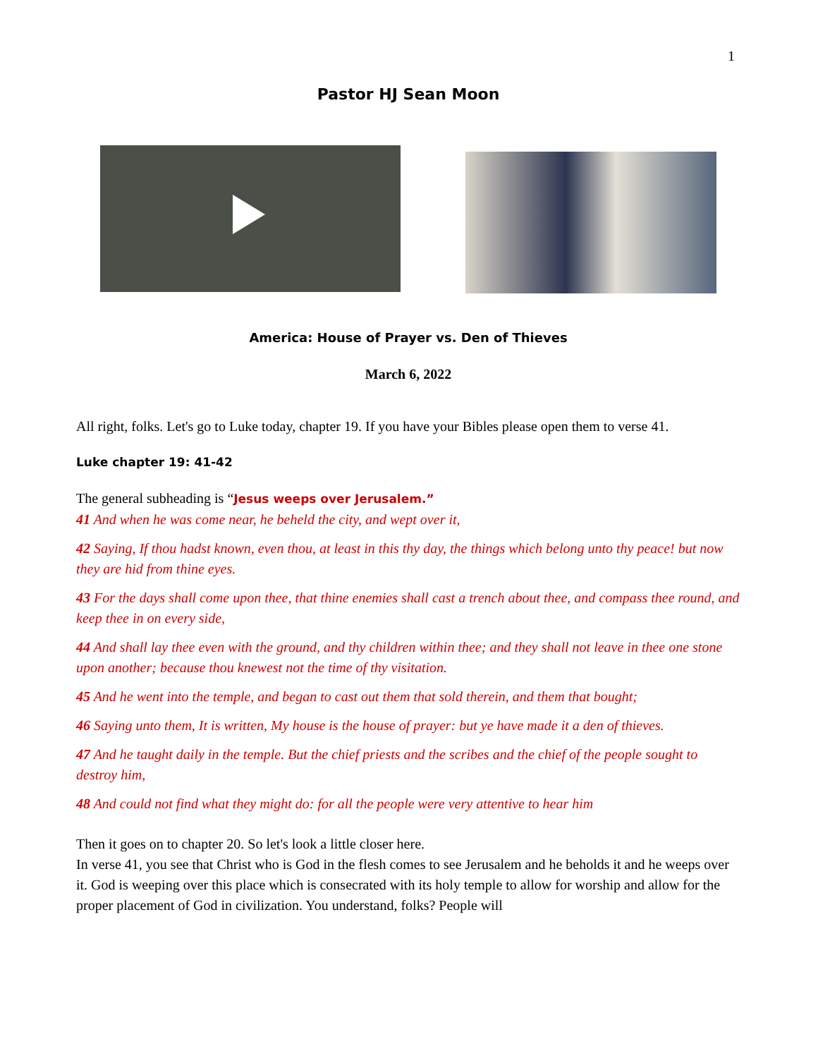1
Pastor HJ Sean Moon
America: House of Prayer vs. Den of Thieves
March 6, 2022
All right, folks. Let's go to Luke today, chapter 19. If you have your Bibles please open them to verse 41.
Luke chapter 19: 41-42
The general subheading is “Jesus weeps over Jerusalem.”
41 And when he was come near, he beheld the city, and wept over it,
42 Saying, If thou hadst known, even thou, at least in this thy day, the things which belong unto thy peace! but now they are hid from thine eyes.
43 For the days shall come upon thee, that thine enemies shall cast a trench about thee, and compass thee round, and keep thee in on every side,
44 And shall lay thee even with the ground, and thy children within thee; and they shall not leave in thee one stone upon another; because thou knewest not the time of thy visitation.
45 And he went into the temple, and began to cast out them that sold therein, and them that bought;
46 Saying unto them, It is written, My house is the house of prayer: but ye have made it a den of thieves.
47 And he taught daily in the temple. But the chief priests and the scribes and the chief of the people sought to destroy him,
48 And could not find what they might do: for all the people were very attentive to hear him
Then it goes on to chapter 20. So let's look a little closer here.
In verse 41, you see that Christ who is God in the flesh comes to see Jerusalem and he beholds it and he weeps over it. God is weeping over this place which is consecrated with its holy temple to allow for worship and allow for the proper placement of God in civilization. You understand, folks? People will